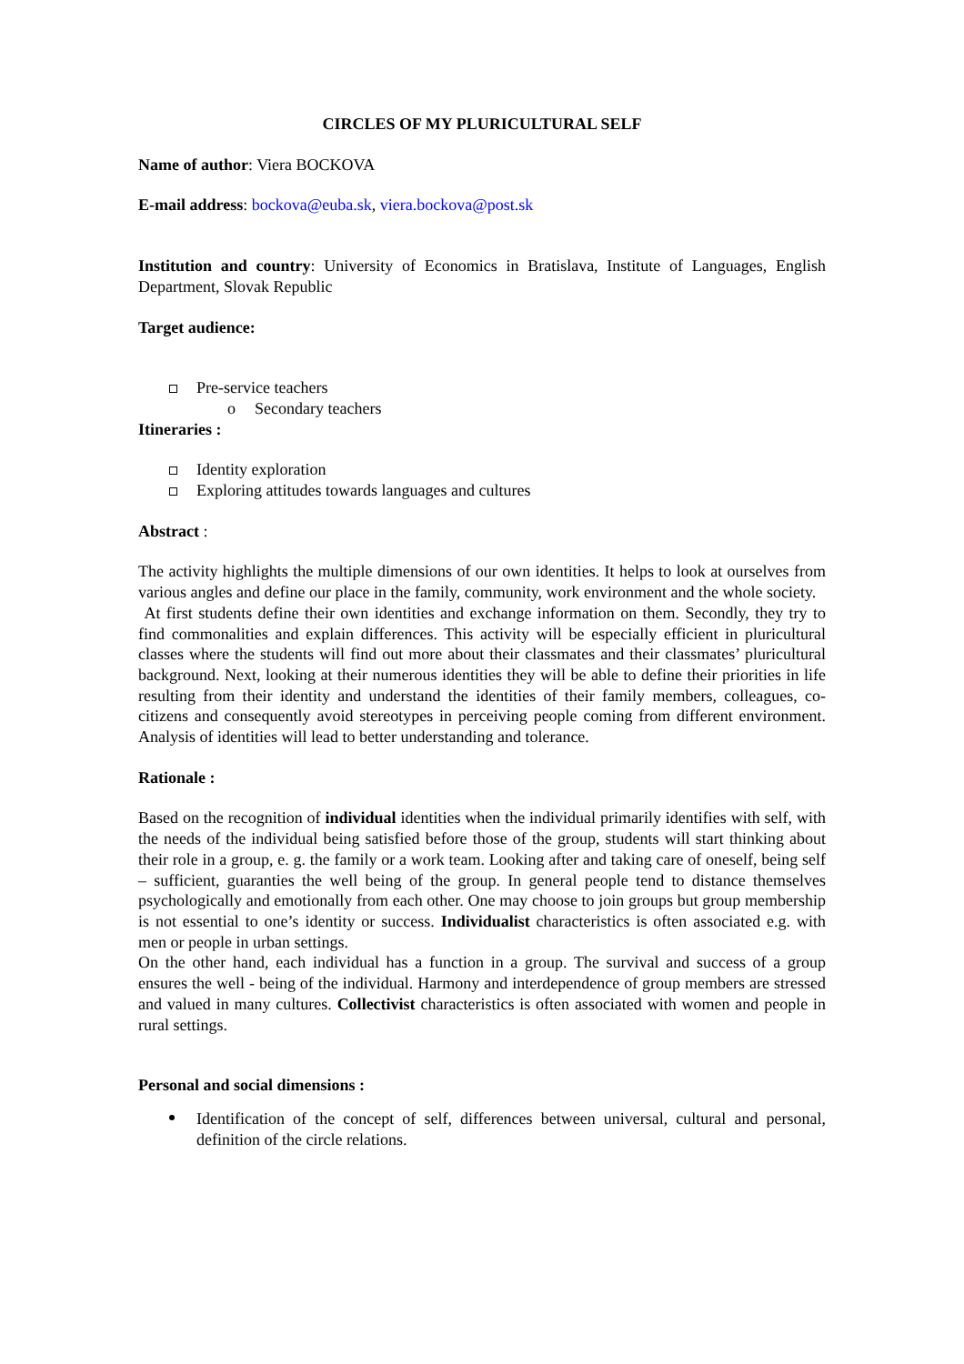CIRCLES OF MY PLURICULTURAL SELF
Name of author: Viera BOCKOVA
E-mail address: bockova@euba.sk, viera.bockova@post.sk
Institution and country: University of Economics in Bratislava, Institute of Languages, English Department, Slovak Republic
Target audience:
Pre-service teachers
o Secondary teachers
Itineraries :
Identity exploration
Exploring attitudes towards languages and cultures
Abstract :
The activity highlights the multiple dimensions of our own identities. It helps to look at ourselves from various angles and define our place in the family, community, work environment and the whole society.
At first students define their own identities and exchange information on them. Secondly, they try to find commonalities and explain differences. This activity will be especially efficient in pluricultural classes where the students will find out more about their classmates and their classmates’ pluricultural background. Next, looking at their numerous identities they will be able to define their priorities in life resulting from their identity and understand the identities of their family members, colleagues, co-citizens and consequently avoid stereotypes in perceiving people coming from different environment. Analysis of identities will lead to better understanding and tolerance.
Rationale :
Based on the recognition of individual identities when the individual primarily identifies with self, with the needs of the individual being satisfied before those of the group, students will start thinking about their role in a group, e. g. the family or a work team. Looking after and taking care of oneself, being self – sufficient, guaranties the well being of the group. In general people tend to distance themselves psychologically and emotionally from each other. One may choose to join groups but group membership is not essential to one’s identity or success. Individualist characteristics is often associated e.g. with men or people in urban settings.
On the other hand, each individual has a function in a group. The survival and success of a group ensures the well - being of the individual. Harmony and interdependence of group members are stressed and valued in many cultures. Collectivist characteristics is often associated with women and people in rural settings.
Personal and social dimensions :
Identification of the concept of self, differences between universal, cultural and personal, definition of the circle relations.